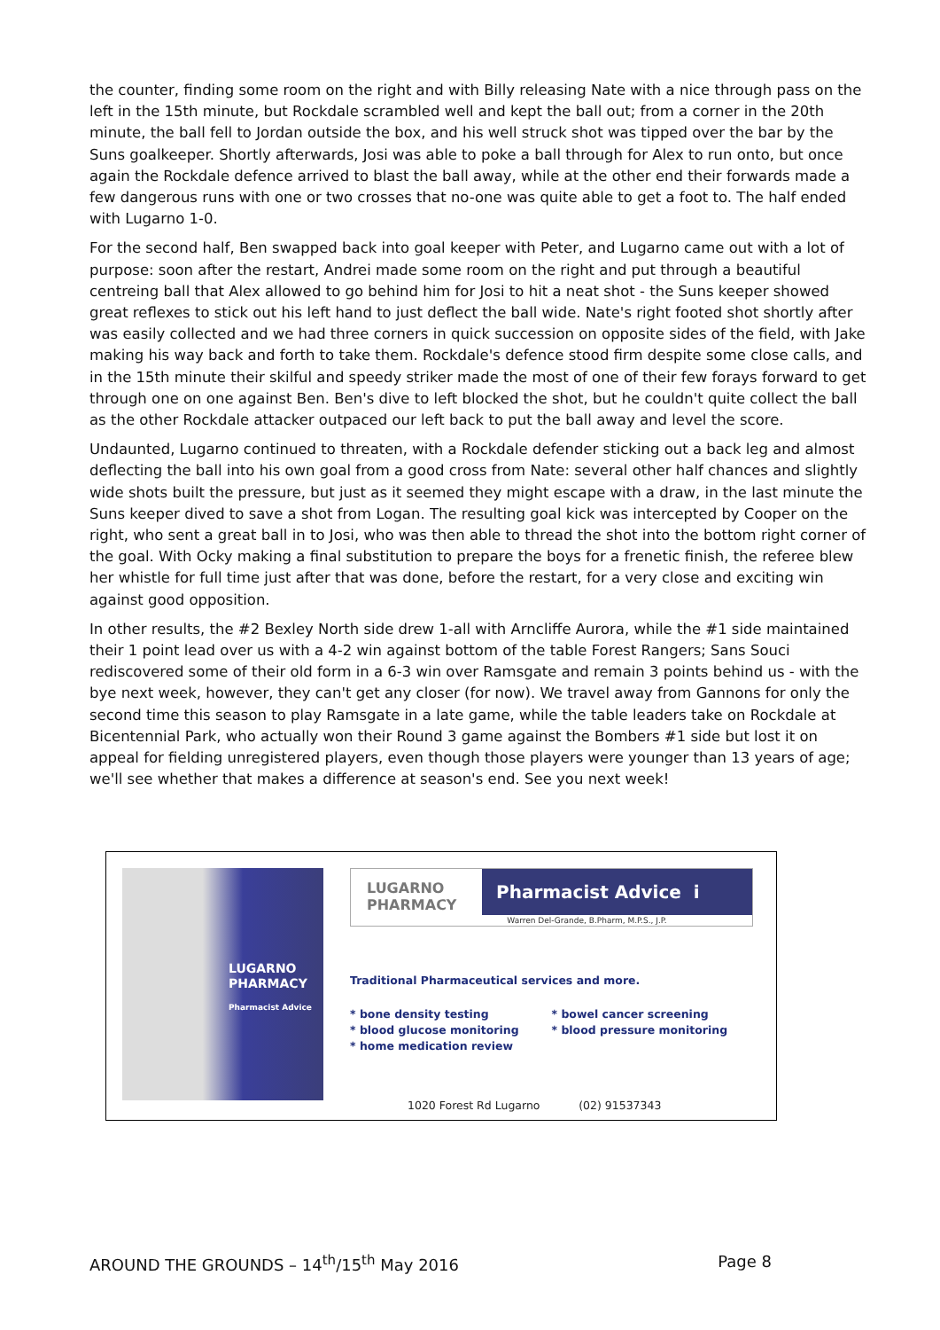the counter, finding some room on the right and with Billy releasing Nate with a nice through pass on the left in the 15th minute, but Rockdale scrambled well and kept the ball out; from a corner in the 20th minute, the ball fell to Jordan outside the box, and his well struck shot was tipped over the bar by the Suns goalkeeper. Shortly afterwards, Josi was able to poke a ball through for Alex to run onto, but once again the Rockdale defence arrived to blast the ball away, while at the other end their forwards made a few dangerous runs with one or two crosses that no-one was quite able to get a foot to. The half ended with Lugarno 1-0.
For the second half, Ben swapped back into goal keeper with Peter, and Lugarno came out with a lot of purpose: soon after the restart, Andrei made some room on the right and put through a beautiful centreing ball that Alex allowed to go behind him for Josi to hit a neat shot - the Suns keeper showed great reflexes to stick out his left hand to just deflect the ball wide. Nate's right footed shot shortly after was easily collected and we had three corners in quick succession on opposite sides of the field, with Jake making his way back and forth to take them. Rockdale's defence stood firm despite some close calls, and in the 15th minute their skilful and speedy striker made the most of one of their few forays forward to get through one on one against Ben. Ben's dive to left blocked the shot, but he couldn't quite collect the ball as the other Rockdale attacker outpaced our left back to put the ball away and level the score.
Undaunted, Lugarno continued to threaten, with a Rockdale defender sticking out a back leg and almost deflecting the ball into his own goal from a good cross from Nate: several other half chances and slightly wide shots built the pressure, but just as it seemed they might escape with a draw, in the last minute the Suns keeper dived to save a shot from Logan. The resulting goal kick was intercepted by Cooper on the right, who sent a great ball in to Josi, who was then able to thread the shot into the bottom right corner of the goal. With Ocky making a final substitution to prepare the boys for a frenetic finish, the referee blew her whistle for full time just after that was done, before the restart, for a very close and exciting win against good opposition.
In other results, the #2 Bexley North side drew 1-all with Arncliffe Aurora, while the #1 side maintained their 1 point lead over us with a 4-2 win against bottom of the table Forest Rangers; Sans Souci rediscovered some of their old form in a 6-3 win over Ramsgate and remain 3 points behind us - with the bye next week, however, they can't get any closer (for now). We travel away from Gannons for only the second time this season to play Ramsgate in a late game, while the table leaders take on Rockdale at Bicentennial Park, who actually won their Round 3 game against the Bombers #1 side but lost it on appeal for fielding unregistered players, even though those players were younger than 13 years of age; we'll see whether that makes a difference at season's end. See you next week!
LUGARNO
PHARMACY
Pharmacist Advice
LUGARNO
PHARMACY
Pharmacist Advice i
Warren Del-Grande, B.Pharm, M.P.S., J.P.
Traditional Pharmaceutical services and more.
* bone density testing
* blood glucose monitoring
* home medication review
* bowel cancer screening
* blood pressure monitoring
1020 Forest Rd Lugarno (02) 91537343
AROUND THE GROUNDS – 14<sup>th</sup>/15<sup>th</sup> May 2016 Page 8